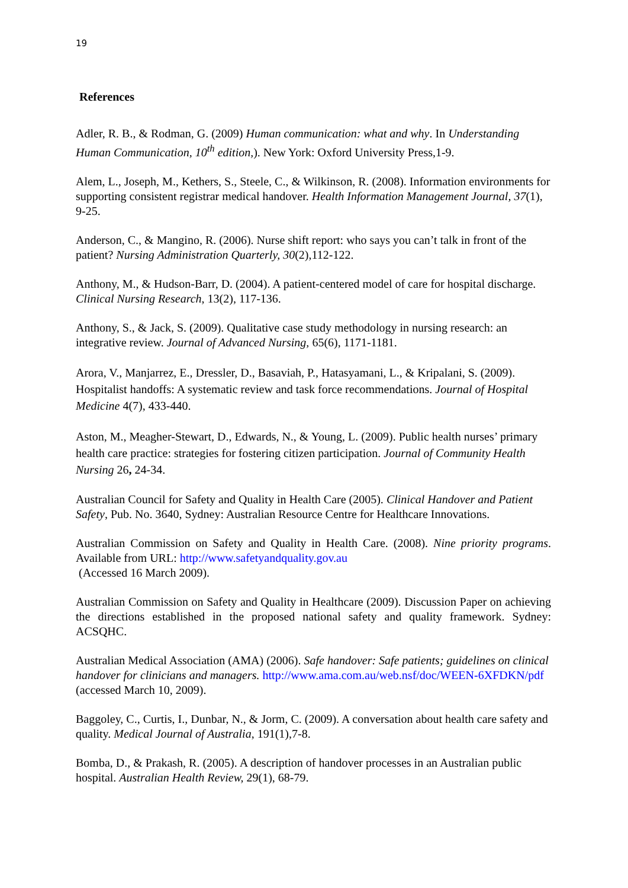19
References
Adler, R. B., & Rodman, G. (2009) Human communication: what and why. In Understanding Human Communication, 10<sup>th</sup> edition,). New York: Oxford University Press,1-9.
Alem, L., Joseph, M., Kethers, S., Steele, C., & Wilkinson, R. (2008). Information environments for supporting consistent registrar medical handover. Health Information Management Journal, 37(1), 9-25.
Anderson, C., & Mangino, R. (2006). Nurse shift report: who says you can’t talk in front of the patient? Nursing Administration Quarterly, 30(2),112-122.
Anthony, M., & Hudson-Barr, D. (2004). A patient-centered model of care for hospital discharge. Clinical Nursing Research, 13(2), 117-136.
Anthony, S., & Jack, S. (2009). Qualitative case study methodology in nursing research: an integrative review. Journal of Advanced Nursing, 65(6), 1171-1181.
Arora, V., Manjarrez, E., Dressler, D., Basaviah, P., Hatasyamani, L., & Kripalani, S. (2009). Hospitalist handoffs: A systematic review and task force recommendations. Journal of Hospital Medicine 4(7), 433-440.
Aston, M., Meagher-Stewart, D., Edwards, N., & Young, L. (2009). Public health nurses’ primary health care practice: strategies for fostering citizen participation. Journal of Community Health Nursing 26, 24-34.
Australian Council for Safety and Quality in Health Care (2005). Clinical Handover and Patient Safety, Pub. No. 3640, Sydney: Australian Resource Centre for Healthcare Innovations.
Australian Commission on Safety and Quality in Health Care. (2008). Nine priority programs. Available from URL: http://www.safetyandquality.gov.au
(Accessed 16 March 2009).
Australian Commission on Safety and Quality in Healthcare (2009). Discussion Paper on achieving the directions established in the proposed national safety and quality framework. Sydney: ACSQHC.
Australian Medical Association (AMA) (2006). Safe handover: Safe patients; guidelines on clinical handover for clinicians and managers. http://www.ama.com.au/web.nsf/doc/WEEN-6XFDKN/pdf (accessed March 10, 2009).
Baggoley, C., Curtis, I., Dunbar, N., & Jorm, C. (2009). A conversation about health care safety and quality. Medical Journal of Australia, 191(1),7-8.
Bomba, D., & Prakash, R. (2005). A description of handover processes in an Australian public hospital. Australian Health Review, 29(1), 68-79.